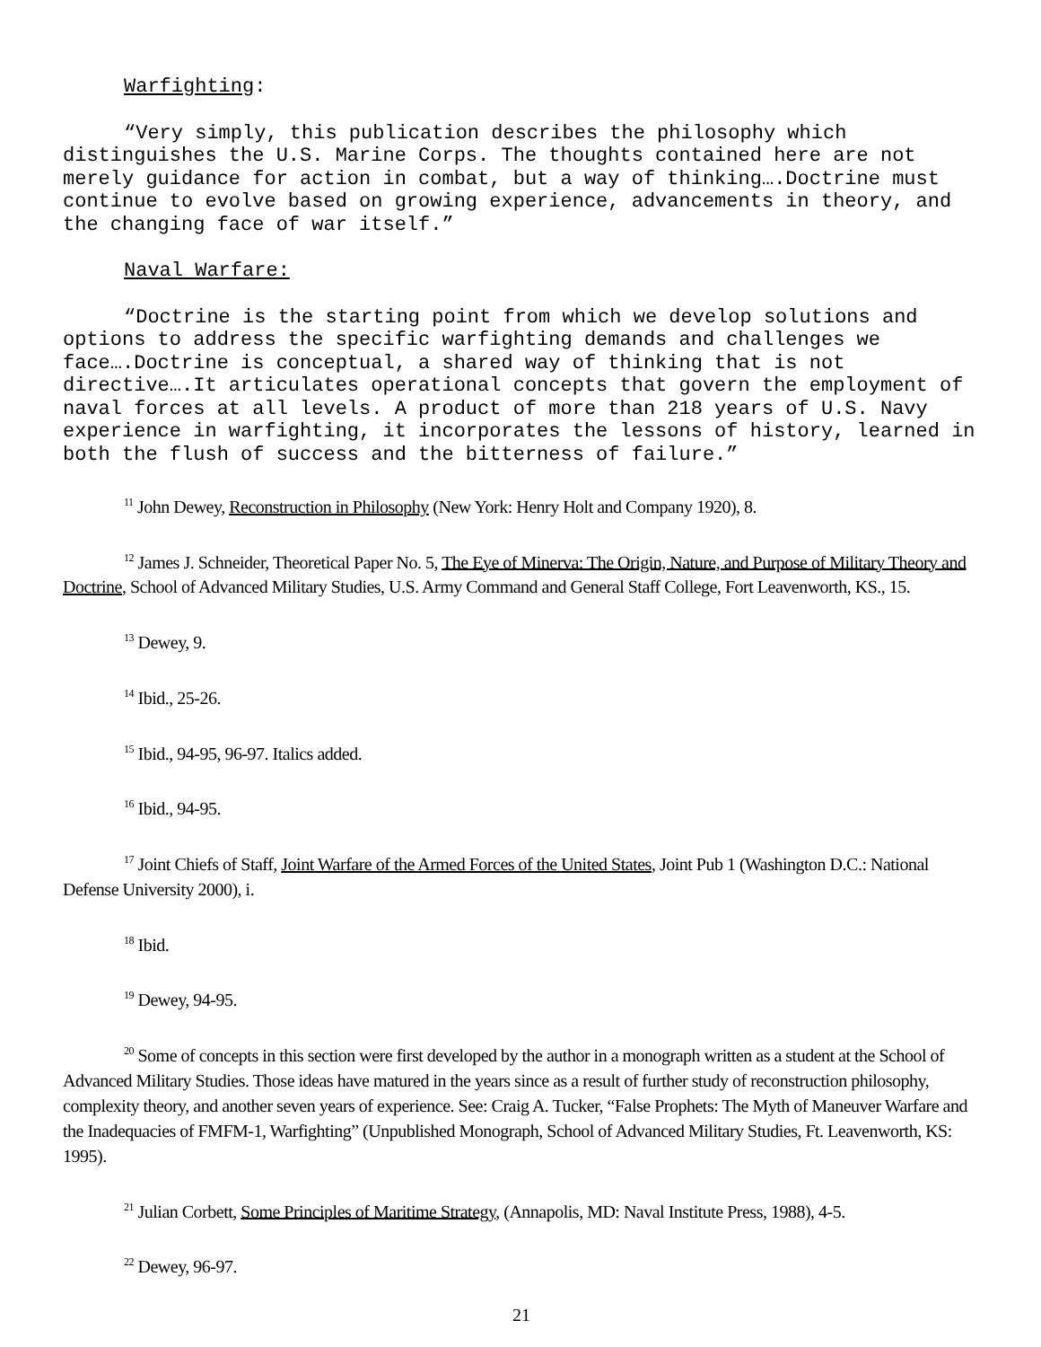Warfighting:
“Very simply, this publication describes the philosophy which distinguishes the U.S. Marine Corps. The thoughts contained here are not merely guidance for action in combat, but a way of thinking….Doctrine must continue to evolve based on growing experience, advancements in theory, and the changing face of war itself.”
Naval Warfare:
“Doctrine is the starting point from which we develop solutions and options to address the specific warfighting demands and challenges we face….Doctrine is conceptual, a shared way of thinking that is not directive….It articulates operational concepts that govern the employment of naval forces at all levels. A product of more than 218 years of U.S. Navy experience in warfighting, it incorporates the lessons of history, learned in both the flush of success and the bitterness of failure.”
<sup>11</sup> John Dewey, Reconstruction in Philosophy (New York: Henry Holt and Company 1920), 8.
<sup>12</sup> James J. Schneider, Theoretical Paper No. 5, The Eye of Minerva: The Origin, Nature, and Purpose of Military Theory and Doctrine, School of Advanced Military Studies, U.S. Army Command and General Staff College, Fort Leavenworth, KS., 15.
<sup>13</sup> Dewey, 9.
<sup>14</sup> Ibid., 25-26.
<sup>15</sup> Ibid., 94-95, 96-97. Italics added.
<sup>16</sup> Ibid., 94-95.
<sup>17</sup> Joint Chiefs of Staff, Joint Warfare of the Armed Forces of the United States, Joint Pub 1 (Washington D.C.: National Defense University 2000), i.
<sup>18</sup> Ibid.
<sup>19</sup> Dewey, 94-95.
<sup>20</sup> Some of concepts in this section were first developed by the author in a monograph written as a student at the School of Advanced Military Studies. Those ideas have matured in the years since as a result of further study of reconstruction philosophy, complexity theory, and another seven years of experience. See: Craig A. Tucker, “False Prophets: The Myth of Maneuver Warfare and the Inadequacies of FMFM-1, Warfighting” (Unpublished Monograph, School of Advanced Military Studies, Ft. Leavenworth, KS: 1995).
<sup>21</sup> Julian Corbett, Some Principles of Maritime Strategy, (Annapolis, MD: Naval Institute Press, 1988), 4-5.
<sup>22</sup> Dewey, 96-97.
21